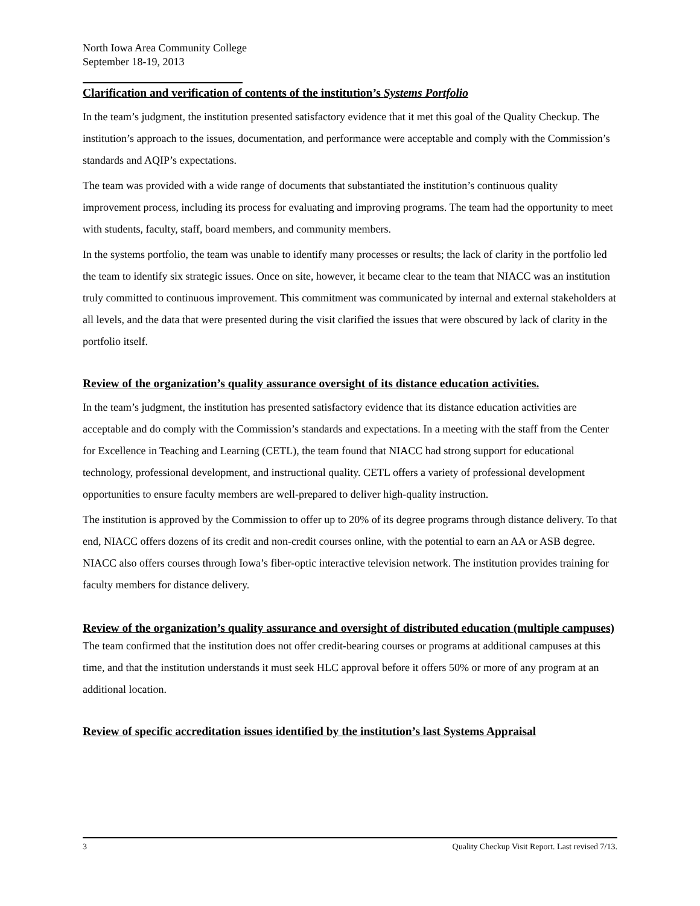North Iowa Area Community College
September 18-19, 2013
Clarification and verification of contents of the institution’s Systems Portfolio
In the team’s judgment, the institution presented satisfactory evidence that it met this goal of the Quality Checkup. The institution’s approach to the issues, documentation, and performance were acceptable and comply with the Commission’s standards and AQIP’s expectations.
The team was provided with a wide range of documents that substantiated the institution’s continuous quality improvement process, including its process for evaluating and improving programs. The team had the opportunity to meet with students, faculty, staff, board members, and community members.
In the systems portfolio, the team was unable to identify many processes or results; the lack of clarity in the portfolio led the team to identify six strategic issues. Once on site, however, it became clear to the team that NIACC was an institution truly committed to continuous improvement. This commitment was communicated by internal and external stakeholders at all levels, and the data that were presented during the visit clarified the issues that were obscured by lack of clarity in the portfolio itself.
Review of the organization’s quality assurance oversight of its distance education activities.
In the team’s judgment, the institution has presented satisfactory evidence that its distance education activities are acceptable and do comply with the Commission’s standards and expectations. In a meeting with the staff from the Center for Excellence in Teaching and Learning (CETL), the team found that NIACC had strong support for educational technology, professional development, and instructional quality. CETL offers a variety of professional development opportunities to ensure faculty members are well-prepared to deliver high-quality instruction.
The institution is approved by the Commission to offer up to 20% of its degree programs through distance delivery. To that end, NIACC offers dozens of its credit and non-credit courses online, with the potential to earn an AA or ASB degree. NIACC also offers courses through Iowa’s fiber-optic interactive television network. The institution provides training for faculty members for distance delivery.
Review of the organization’s quality assurance and oversight of distributed education (multiple campuses)
The team confirmed that the institution does not offer credit-bearing courses or programs at additional campuses at this time, and that the institution understands it must seek HLC approval before it offers 50% or more of any program at an additional location.
Review of specific accreditation issues identified by the institution’s last Systems Appraisal
3 Quality Checkup Visit Report. Last revised 7/13.